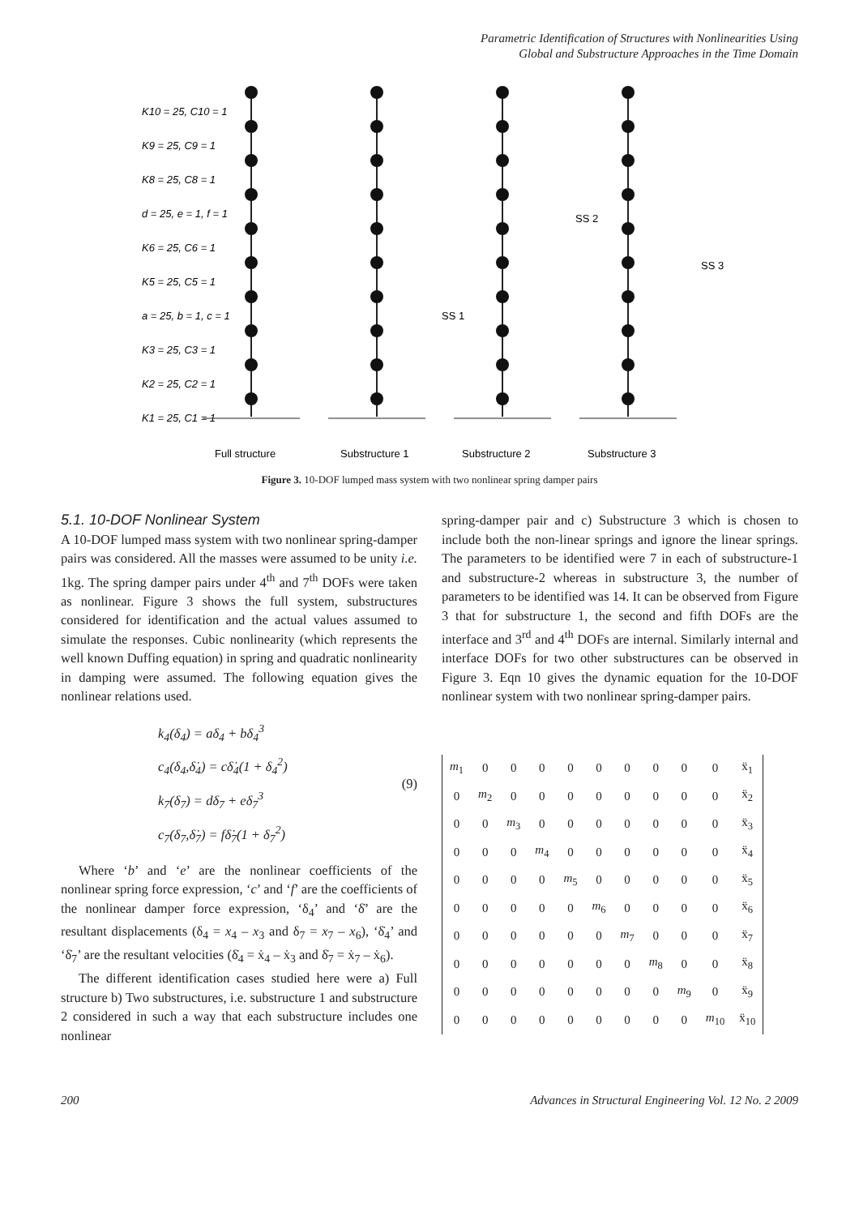Parametric Identification of Structures with Nonlinearities Using
Global and Substructure Approaches in the Time Domain
K10 = 25, C10 = 1
K9 = 25, C9 = 1
K8 = 25, C8 = 1
d = 25, e = 1, f = 1
K6 = 25, C6 = 1
K5 = 25, C5 = 1
a = 25, b = 1, c = 1
K3 = 25, C3 = 1
K2 = 25, C2 = 1
K1 = 25, C1 = 1
SS 2
SS 1
SS 3
Full structure
Substructure 1
Substructure 2
Substructure 3
Figure 3. 10-DOF lumped mass system with two nonlinear spring damper pairs
5.1. 10-DOF Nonlinear System
A 10-DOF lumped mass system with two nonlinear spring-damper pairs was considered. All the masses were assumed to be unity i.e. 1kg. The spring damper pairs under 4<sup>th</sup> and 7<sup>th</sup> DOFs were taken as nonlinear. Figure 3 shows the full system, substructures considered for identification and the actual values assumed to simulate the responses. Cubic nonlinearity (which represents the well known Duffing equation) in spring and quadratic nonlinearity in damping were assumed. The following equation gives the nonlinear relations used.
k<sub>4</sub>(δ<sub>4</sub>) = aδ<sub>4</sub> + bδ<sub>4</sub><sup>3</sup>
c<sub>4</sub>(δ<sub>4</sub>,δ̇<sub>4</sub>) = cδ̇<sub>4</sub>(1 + δ<sub>4</sub><sup>2</sup>)
k<sub>7</sub>(δ<sub>7</sub>) = dδ<sub>7</sub> + eδ<sub>7</sub><sup>3</sup>
c<sub>7</sub>(δ<sub>7</sub>,δ̇<sub>7</sub>) = fδ̇<sub>7</sub>(1 + δ<sub>7</sub><sup>2</sup>)
(9)
Where ‘b’ and ‘e’ are the nonlinear coefficients of the nonlinear spring force expression, ‘c’ and ‘f’ are the coefficients of the nonlinear damper force expression, ‘δ<sub>4</sub>’ and ‘δ̇’ are the resultant displacements (δ<sub>4</sub> = x<sub>4</sub> – x<sub>3</sub> and δ<sub>7</sub> = x<sub>7</sub> – x<sub>6</sub>), ‘δ̇<sub>4</sub>’ and ‘δ̇<sub>7</sub>’ are the resultant velocities (δ̇<sub>4</sub> = ẋ<sub>4</sub> – ẋ<sub>3</sub> and δ̇<sub>7</sub> = ẋ<sub>7</sub> – ẋ<sub>6</sub>).
The different identification cases studied here were a) Full structure b) Two substructures, i.e. substructure 1 and substructure 2 considered in such a way that each substructure includes one nonlinear
spring-damper pair and c) Substructure 3 which is chosen to include both the non-linear springs and ignore the linear springs. The parameters to be identified were 7 in each of substructure-1 and substructure-2 whereas in substructure 3, the number of parameters to be identified was 14. It can be observed from Figure 3 that for substructure 1, the second and fifth DOFs are the interface and 3<sup>rd</sup> and 4<sup>th</sup> DOFs are internal. Similarly internal and interface DOFs for two other substructures can be observed in Figure 3. Eqn 10 gives the dynamic equation for the 10-DOF nonlinear system with two nonlinear spring-damper pairs.
| m<sub>1</sub> | 0 | 0 | 0 | 0 | 0 | 0 | 0 | 0 | 0 | ẍ<sub>1</sub> |
| 0 | m<sub>2</sub> | 0 | 0 | 0 | 0 | 0 | 0 | 0 | 0 | ẍ<sub>2</sub> |
| 0 | 0 | m<sub>3</sub> | 0 | 0 | 0 | 0 | 0 | 0 | 0 | ẍ<sub>3</sub> |
| 0 | 0 | 0 | m<sub>4</sub> | 0 | 0 | 0 | 0 | 0 | 0 | ẍ<sub>4</sub> |
| 0 | 0 | 0 | 0 | m<sub>5</sub> | 0 | 0 | 0 | 0 | 0 | ẍ<sub>5</sub> |
| 0 | 0 | 0 | 0 | 0 | m<sub>6</sub> | 0 | 0 | 0 | 0 | ẍ<sub>6</sub> |
| 0 | 0 | 0 | 0 | 0 | 0 | m<sub>7</sub> | 0 | 0 | 0 | ẍ<sub>7</sub> |
| 0 | 0 | 0 | 0 | 0 | 0 | 0 | m<sub>8</sub> | 0 | 0 | ẍ<sub>8</sub> |
| 0 | 0 | 0 | 0 | 0 | 0 | 0 | 0 | m<sub>9</sub> | 0 | ẍ<sub>9</sub> |
| 0 | 0 | 0 | 0 | 0 | 0 | 0 | 0 | 0 | m<sub>10</sub> | ẍ<sub>10</sub> |
200 Advances in Structural Engineering Vol. 12 No. 2 2009